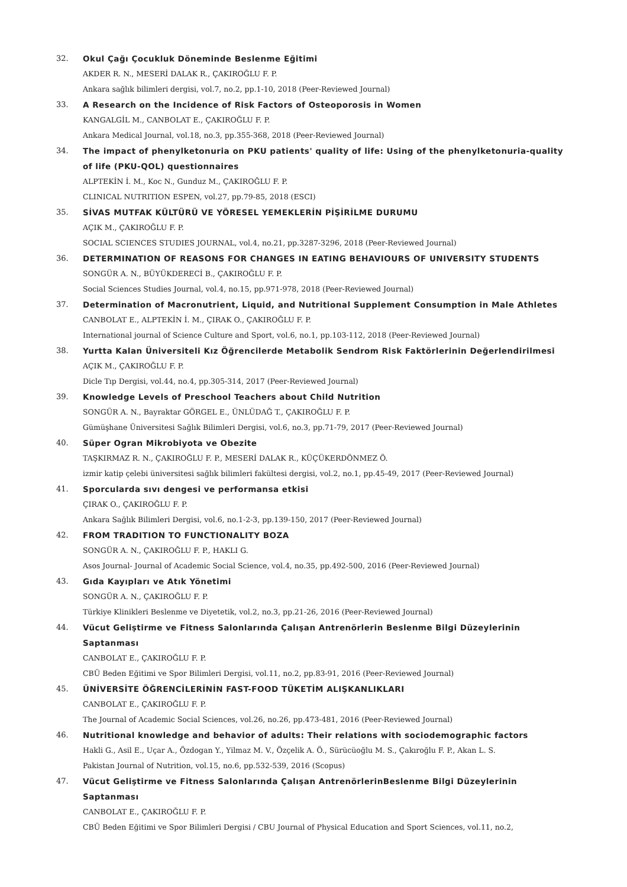32. Okul Çağı Çocukluk Döneminde Beslenme Eğitimi
AKDER R. N., MESERİ DALAK R., ÇAKIROĞLU F. P.
Ankara sağlık bilimleri dergisi, vol.7, no.2, pp.1-10, 2018 (Peer-Reviewed Journal)
33. A Research on the Incidence of Risk Factors of Osteoporosis in Women
KANGALGİL M., CANBOLAT E., ÇAKIROĞLU F. P.
Ankara Medical Journal, vol.18, no.3, pp.355-368, 2018 (Peer-Reviewed Journal)
34. The impact of phenylketonuria on PKU patients' quality of life: Using of the phenylketonuria-quality of life (PKU-QOL) questionnaires
ALPTEKİN İ. M., Koc N., Gunduz M., ÇAKIROĞLU F. P.
CLINICAL NUTRITION ESPEN, vol.27, pp.79-85, 2018 (ESCI)
35. SİVAS MUTFAK KÜLTÜRÜ VE YÖRESEL YEMEKLERİN PİŞİRİLME DURUMU
AÇIK M., ÇAKIROĞLU F. P.
SOCIAL SCIENCES STUDIES JOURNAL, vol.4, no.21, pp.3287-3296, 2018 (Peer-Reviewed Journal)
36. DETERMINATION OF REASONS FOR CHANGES IN EATING BEHAVIOURS OF UNIVERSITY STUDENTS
SONGÜR A. N., BÜYÜKDERECİ B., ÇAKIROĞLU F. P.
Social Sciences Studies Journal, vol.4, no.15, pp.971-978, 2018 (Peer-Reviewed Journal)
37. Determination of Macronutrient, Liquid, and Nutritional Supplement Consumption in Male Athletes
CANBOLAT E., ALPTEKİN İ. M., ÇIRAK O., ÇAKIROĞLU F. P.
International journal of Science Culture and Sport, vol.6, no.1, pp.103-112, 2018 (Peer-Reviewed Journal)
38. Yurtta Kalan Üniversiteli Kız Öğrencilerde Metabolik Sendrom Risk Faktörlerinin Değerlendirilmesi
AÇIK M., ÇAKIROĞLU F. P.
Dicle Tıp Dergisi, vol.44, no.4, pp.305-314, 2017 (Peer-Reviewed Journal)
39. Knowledge Levels of Preschool Teachers about Child Nutrition
SONGÜR A. N., Bayraktar GÖRGEL E., ÜNLÜDAĞ T., ÇAKIROĞLU F. P.
Gümüşhane Üniversitesi Sağlık Bilimleri Dergisi, vol.6, no.3, pp.71-79, 2017 (Peer-Reviewed Journal)
40. Süper Ogran Mikrobiyota ve Obezite
TAŞKIRMAZ R. N., ÇAKIROĞLU F. P., MESERİ DALAK R., KÜÇÜKERDÖNMEZ Ö.
izmir katip çelebi üniversitesi sağlık bilimleri fakültesi dergisi, vol.2, no.1, pp.45-49, 2017 (Peer-Reviewed Journal)
41. Sporcularda sıvı dengesi ve performansa etkisi
ÇIRAK O., ÇAKIROĞLU F. P.
Ankara Sağlık Bilimleri Dergisi, vol.6, no.1-2-3, pp.139-150, 2017 (Peer-Reviewed Journal)
42. FROM TRADITION TO FUNCTIONALITY BOZA
SONGÜR A. N., ÇAKIROĞLU F. P., HAKLI G.
Asos Journal- Journal of Academic Social Science, vol.4, no.35, pp.492-500, 2016 (Peer-Reviewed Journal)
43. Gıda Kayıpları ve Atık Yönetimi
SONGÜR A. N., ÇAKIROĞLU F. P.
Türkiye Klinikleri Beslenme ve Diyetetik, vol.2, no.3, pp.21-26, 2016 (Peer-Reviewed Journal)
44. Vücut Geliştirme ve Fitness Salonlarında Çalışan Antrenörlerin Beslenme Bilgi Düzeylerinin Saptanması
CANBOLAT E., ÇAKIROĞLU F. P.
CBÜ Beden Eğitimi ve Spor Bilimleri Dergisi, vol.11, no.2, pp.83-91, 2016 (Peer-Reviewed Journal)
45. ÜNİVERSİTE ÖĞRENCİLERİNİN FAST-FOOD TÜKETİM ALIŞKANLIKLARI
CANBOLAT E., ÇAKIROĞLU F. P.
The Journal of Academic Social Sciences, vol.26, no.26, pp.473-481, 2016 (Peer-Reviewed Journal)
46. Nutritional knowledge and behavior of adults: Their relations with sociodemographic factors
Hakli G., Asil E., Uçar A., Özdogan Y., Yilmaz M. V., Özçelik A. Ö., Sürücüoğlu M. S., Çakıroğlu F. P., Akan L. S.
Pakistan Journal of Nutrition, vol.15, no.6, pp.532-539, 2016 (Scopus)
47. Vücut Geliştirme ve Fitness Salonlarında Çalışan AntrenörlerinBeslenme Bilgi Düzeylerinin Saptanması
CANBOLAT E., ÇAKIROĞLU F. P.
CBÜ Beden Eğitimi ve Spor Bilimleri Dergisi / CBU Journal of Physical Education and Sport Sciences, vol.11, no.2,